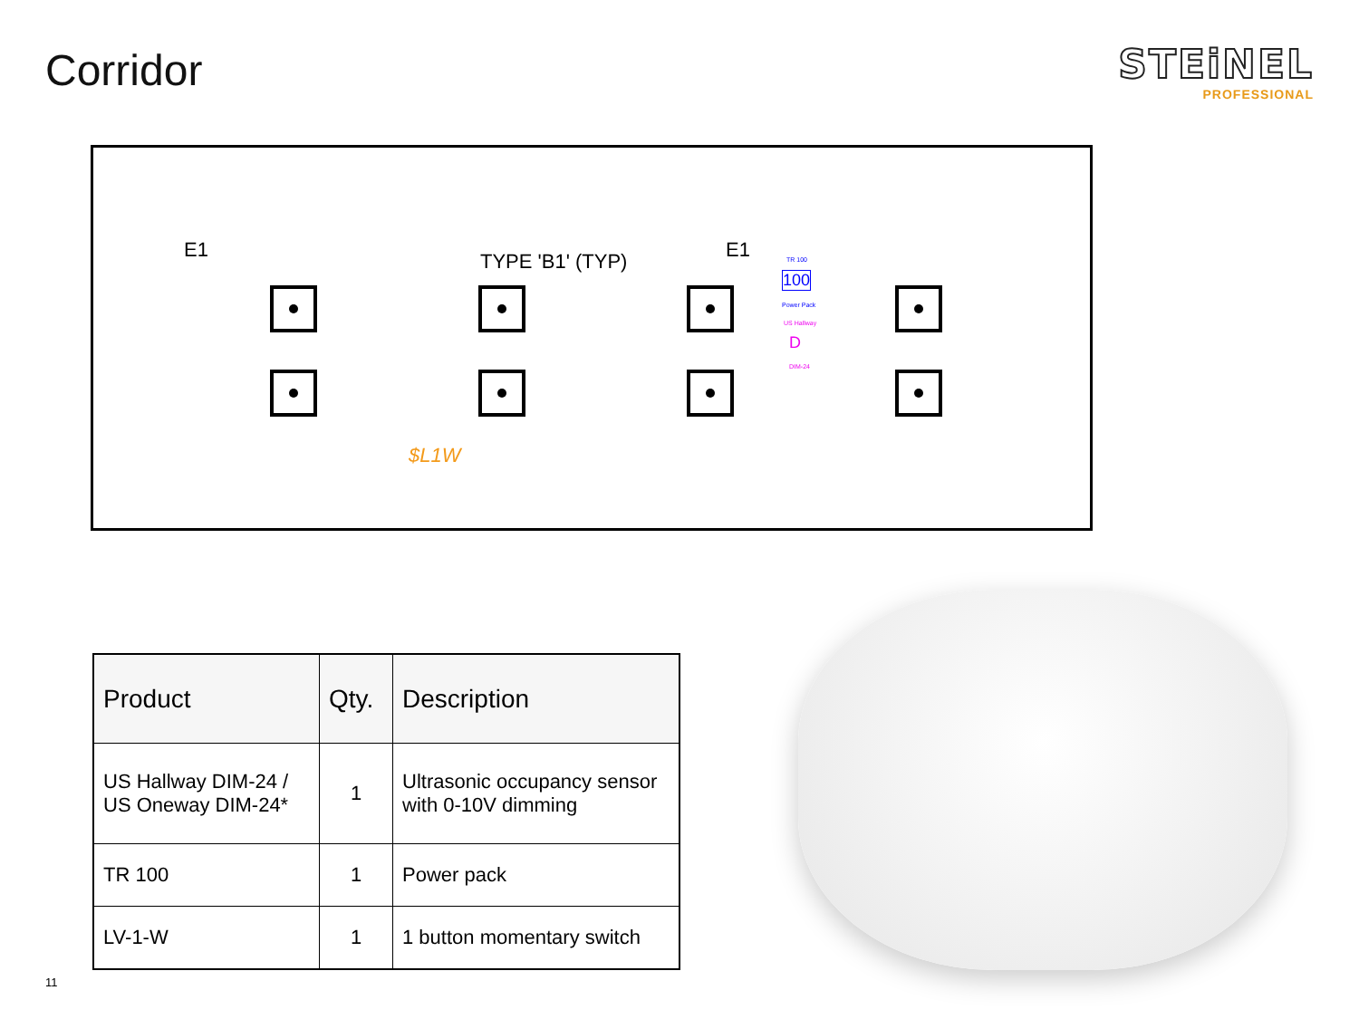Corridor
STEiNEL
PROFESSIONAL
E1 TYPE 'B1' (TYP) E1
100
TR 100
Power Pack
US Hallway
D
DIM-24
$L1W
| Product | Qty. | Description |
| --- | --- | --- |
| US Hallway DIM-24 / US Oneway DIM-24* | 1 | Ultrasonic occupancy sensor with 0-10V dimming |
| TR 100 | 1 | Power pack |
| LV-1-W | 1 | 1 button momentary switch |
11